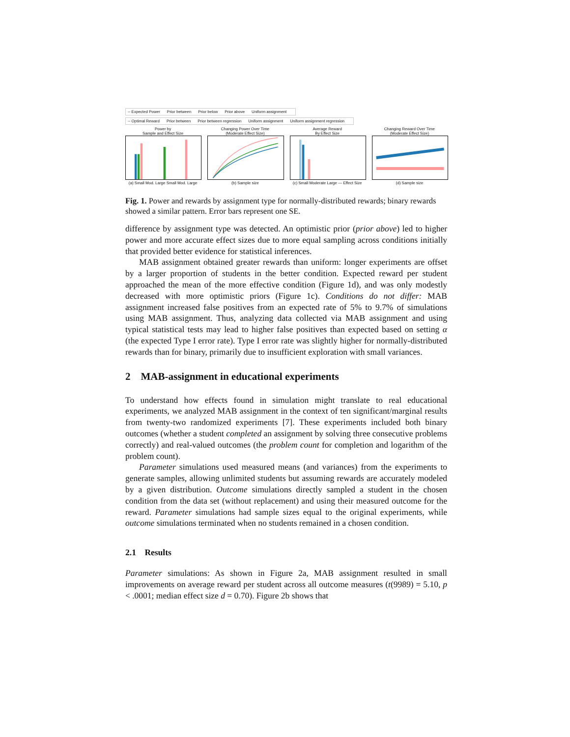-- Expected Power Prior between Prior below Prior above Uniform assignment
-- Optimal Reward Prior between Prior between regression Uniform assignment Uniform assignment regression
Power by
Sample and Effect Size(a) Small Mod. Large Small Mod. Large
Changing Power Over Time
(Moderate Effect Size)(b) Sample size
Average Reward
By Effect Size(c) Small Moderate Large — Effect Size
Changing Reward Over Time
(Moderate Effect Size)(d) Sample size
Fig. 1. Power and rewards by assignment type for normally-distributed rewards; binary rewards showed a similar pattern. Error bars represent one SE.
difference by assignment type was detected. An optimistic prior (prior above) led to higher power and more accurate effect sizes due to more equal sampling across conditions initially that provided better evidence for statistical inferences.
MAB assignment obtained greater rewards than uniform: longer experiments are offset by a larger proportion of students in the better condition. Expected reward per student approached the mean of the more effective condition (Figure 1d), and was only modestly decreased with more optimistic priors (Figure 1c). Conditions do not differ: MAB assignment increased false positives from an expected rate of 5% to 9.7% of simulations using MAB assignment. Thus, analyzing data collected via MAB assignment and using typical statistical tests may lead to higher false positives than expected based on setting α (the expected Type I error rate). Type I error rate was slightly higher for normally-distributed rewards than for binary, primarily due to insufficient exploration with small variances.
2 MAB-assignment in educational experiments
To understand how effects found in simulation might translate to real educational experiments, we analyzed MAB assignment in the context of ten significant/marginal results from twenty-two randomized experiments [7]. These experiments included both binary outcomes (whether a student completed an assignment by solving three consecutive problems correctly) and real-valued outcomes (the problem count for completion and logarithm of the problem count).
Parameter simulations used measured means (and variances) from the experiments to generate samples, allowing unlimited students but assuming rewards are accurately modeled by a given distribution. Outcome simulations directly sampled a student in the chosen condition from the data set (without replacement) and using their measured outcome for the reward. Parameter simulations had sample sizes equal to the original experiments, while outcome simulations terminated when no students remained in a chosen condition.
2.1 Results
Parameter simulations: As shown in Figure 2a, MAB assignment resulted in small improvements on average reward per student across all outcome measures (t(9989) = 5.10, p < .0001; median effect size d = 0.70). Figure 2b shows that